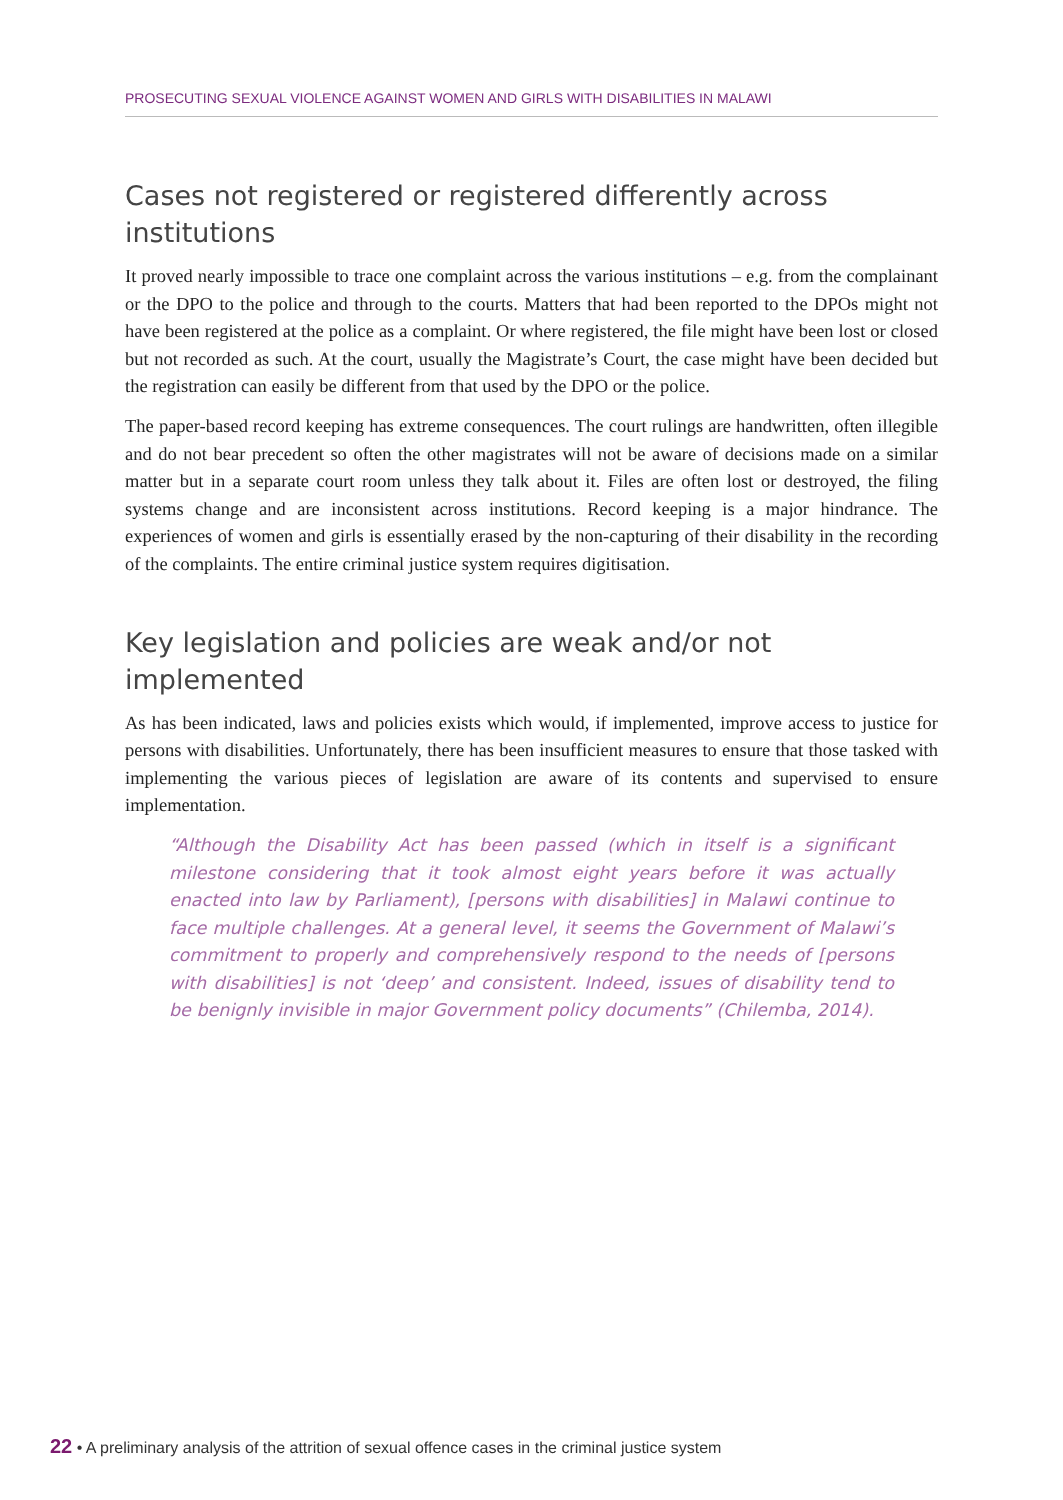PROSECUTING SEXUAL VIOLENCE AGAINST WOMEN AND GIRLS WITH DISABILITIES IN MALAWI
Cases not registered or registered differently across institutions
It proved nearly impossible to trace one complaint across the various institutions – e.g. from the complainant or the DPO to the police and through to the courts. Matters that had been reported to the DPOs might not have been registered at the police as a complaint. Or where registered, the file might have been lost or closed but not recorded as such. At the court, usually the Magistrate’s Court, the case might have been decided but the registration can easily be different from that used by the DPO or the police.
The paper-based record keeping has extreme consequences. The court rulings are handwritten, often illegible and do not bear precedent so often the other magistrates will not be aware of decisions made on a similar matter but in a separate court room unless they talk about it. Files are often lost or destroyed, the filing systems change and are inconsistent across institutions. Record keeping is a major hindrance. The experiences of women and girls is essentially erased by the non-capturing of their disability in the recording of the complaints. The entire criminal justice system requires digitisation.
Key legislation and policies are weak and/or not implemented
As has been indicated, laws and policies exists which would, if implemented, improve access to justice for persons with disabilities. Unfortunately, there has been insufficient measures to ensure that those tasked with implementing the various pieces of legislation are aware of its contents and supervised to ensure implementation.
“Although the Disability Act has been passed (which in itself is a significant milestone considering that it took almost eight years before it was actually enacted into law by Parliament), [persons with disabilities] in Malawi continue to face multiple challenges. At a general level, it seems the Government of Malawi’s commitment to properly and comprehensively respond to the needs of [persons with disabilities] is not ‘deep’ and consistent. Indeed, issues of disability tend to be benignly invisible in major Government policy documents” (Chilemba, 2014).
22 • A preliminary analysis of the attrition of sexual offence cases in the criminal justice system